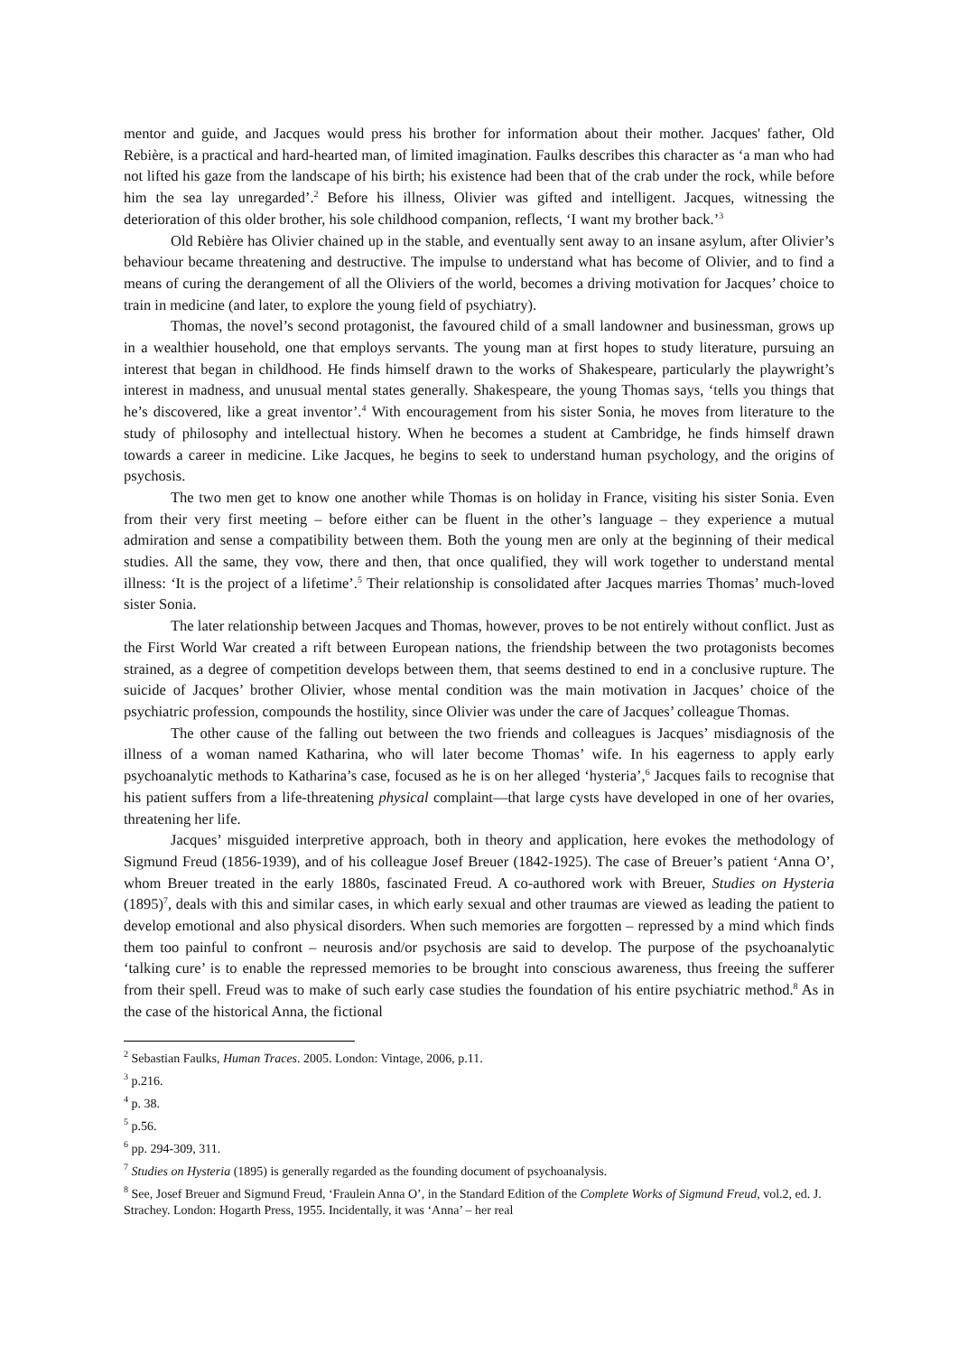mentor and guide, and Jacques would press his brother for information about their mother. Jacques' father, Old Rebière, is a practical and hard-hearted man, of limited imagination. Faulks describes this character as ‘a man who had not lifted his gaze from the landscape of his birth; his existence had been that of the crab under the rock, while before him the sea lay unregarded’.<sup>2</sup> Before his illness, Olivier was gifted and intelligent. Jacques, witnessing the deterioration of this older brother, his sole childhood companion, reflects, ‘I want my brother back.’<sup>3</sup>
Old Rebière has Olivier chained up in the stable, and eventually sent away to an insane asylum, after Olivier’s behaviour became threatening and destructive. The impulse to understand what has become of Olivier, and to find a means of curing the derangement of all the Oliviers of the world, becomes a driving motivation for Jacques’ choice to train in medicine (and later, to explore the young field of psychiatry).
Thomas, the novel’s second protagonist, the favoured child of a small landowner and businessman, grows up in a wealthier household, one that employs servants. The young man at first hopes to study literature, pursuing an interest that began in childhood. He finds himself drawn to the works of Shakespeare, particularly the playwright’s interest in madness, and unusual mental states generally. Shakespeare, the young Thomas says, ‘tells you things that he’s discovered, like a great inventor’.<sup>4</sup> With encouragement from his sister Sonia, he moves from literature to the study of philosophy and intellectual history. When he becomes a student at Cambridge, he finds himself drawn towards a career in medicine. Like Jacques, he begins to seek to understand human psychology, and the origins of psychosis.
The two men get to know one another while Thomas is on holiday in France, visiting his sister Sonia. Even from their very first meeting – before either can be fluent in the other’s language – they experience a mutual admiration and sense a compatibility between them. Both the young men are only at the beginning of their medical studies. All the same, they vow, there and then, that once qualified, they will work together to understand mental illness: ‘It is the project of a lifetime’.<sup>5</sup> Their relationship is consolidated after Jacques marries Thomas’ much-loved sister Sonia.
The later relationship between Jacques and Thomas, however, proves to be not entirely without conflict. Just as the First World War created a rift between European nations, the friendship between the two protagonists becomes strained, as a degree of competition develops between them, that seems destined to end in a conclusive rupture. The suicide of Jacques’ brother Olivier, whose mental condition was the main motivation in Jacques’ choice of the psychiatric profession, compounds the hostility, since Olivier was under the care of Jacques’ colleague Thomas.
The other cause of the falling out between the two friends and colleagues is Jacques’ misdiagnosis of the illness of a woman named Katharina, who will later become Thomas’ wife. In his eagerness to apply early psychoanalytic methods to Katharina’s case, focused as he is on her alleged ‘hysteria’,<sup>6</sup> Jacques fails to recognise that his patient suffers from a life-threatening physical complaint—that large cysts have developed in one of her ovaries, threatening her life.
Jacques’ misguided interpretive approach, both in theory and application, here evokes the methodology of Sigmund Freud (1856-1939), and of his colleague Josef Breuer (1842-1925). The case of Breuer’s patient ‘Anna O’, whom Breuer treated in the early 1880s, fascinated Freud. A co-authored work with Breuer, Studies on Hysteria (1895)<sup>7</sup>, deals with this and similar cases, in which early sexual and other traumas are viewed as leading the patient to develop emotional and also physical disorders. When such memories are forgotten – repressed by a mind which finds them too painful to confront – neurosis and/or psychosis are said to develop. The purpose of the psychoanalytic ‘talking cure’ is to enable the repressed memories to be brought into conscious awareness, thus freeing the sufferer from their spell. Freud was to make of such early case studies the foundation of his entire psychiatric method.<sup>8</sup> As in the case of the historical Anna, the fictional
<sup>2</sup> Sebastian Faulks, Human Traces. 2005. London: Vintage, 2006, p.11.
<sup>3</sup> p.216.
<sup>4</sup> p. 38.
<sup>5</sup> p.56.
<sup>6</sup> pp. 294-309, 311.
<sup>7</sup> Studies on Hysteria (1895) is generally regarded as the founding document of psychoanalysis.
<sup>8</sup> See, Josef Breuer and Sigmund Freud, ‘Fraulein Anna O’, in the Standard Edition of the Complete Works of Sigmund Freud, vol.2, ed. J. Strachey. London: Hogarth Press, 1955. Incidentally, it was ‘Anna’ – her real